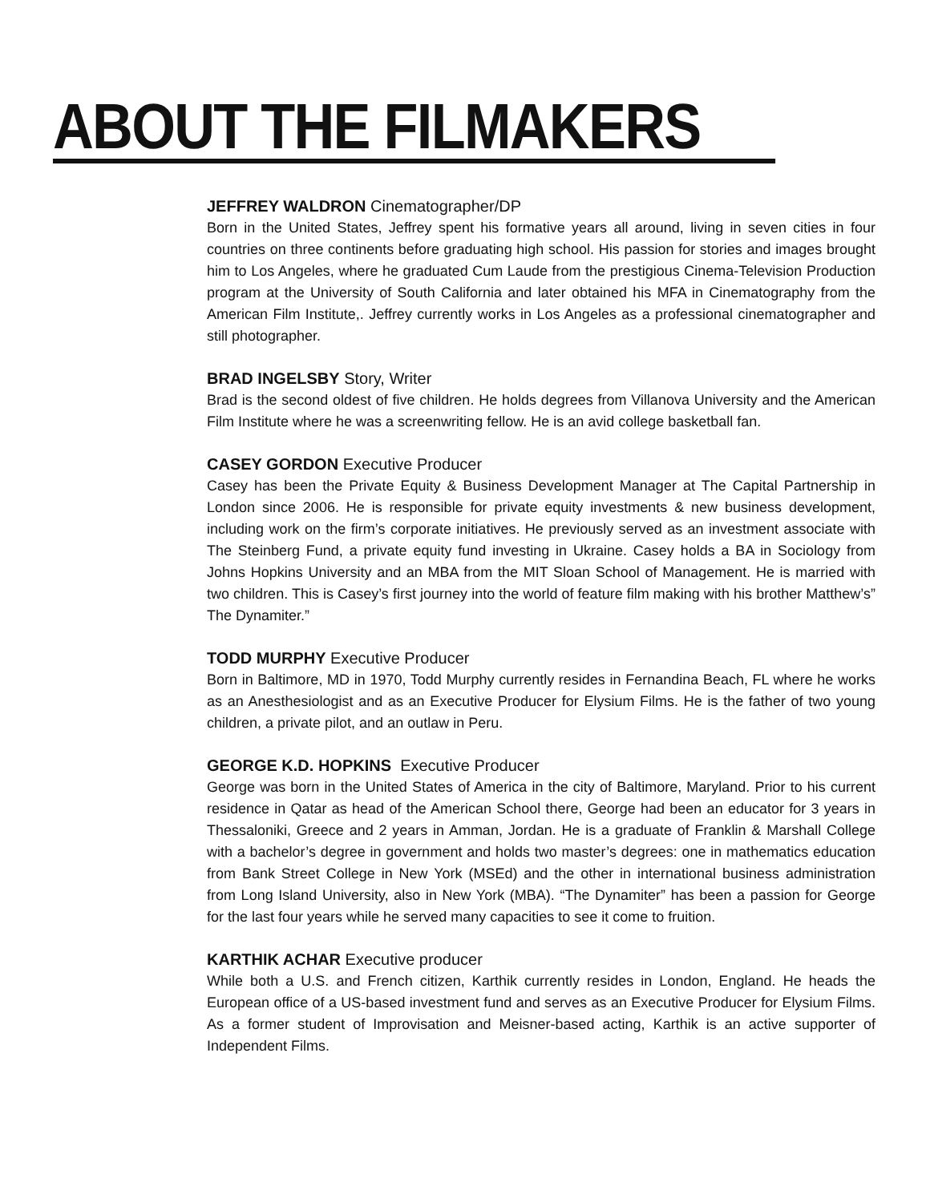ABOUT THE FILMAKERS
JEFFREY WALDRON Cinematographer/DP
Born in the United States, Jeffrey spent his formative years all around, living in seven cities in four countries on three continents before graduating high school. His passion for stories and images brought him to Los Angeles, where he graduated Cum Laude from the prestigious Cinema-Television Production program at the University of South California and later obtained his MFA in Cinematography from the American Film Institute,. Jeffrey currently works in Los Angeles as a professional cinematographer and still photographer.
BRAD INGELSBY Story, Writer
Brad is the second oldest of five children. He holds degrees from Villanova University and the American Film Institute where he was a screenwriting fellow. He is an avid college basketball fan.
CASEY GORDON Executive Producer
Casey has been the Private Equity & Business Development Manager at The Capital Partnership in London since 2006. He is responsible for private equity investments & new business development, including work on the firm’s corporate initiatives. He previously served as an investment associate with The Steinberg Fund, a private equity fund investing in Ukraine. Casey holds a BA in Sociology from Johns Hopkins University and an MBA from the MIT Sloan School of Management. He is married with two children. This is Casey’s first journey into the world of feature film making with his brother Matthew’s” The Dynamiter.”
TODD MURPHY Executive Producer
Born in Baltimore, MD in 1970, Todd Murphy currently resides in Fernandina Beach, FL where he works as an Anesthesiologist and as an Executive Producer for Elysium Films. He is the father of two young children, a private pilot, and an outlaw in Peru.
GEORGE K.D. HOPKINS Executive Producer
George was born in the United States of America in the city of Baltimore, Maryland. Prior to his current residence in Qatar as head of the American School there, George had been an educator for 3 years in Thessaloniki, Greece and 2 years in Amman, Jordan. He is a graduate of Franklin & Marshall College with a bachelor’s degree in government and holds two master’s degrees: one in mathematics education from Bank Street College in New York (MSEd) and the other in international business administration from Long Island University, also in New York (MBA). “The Dynamiter” has been a passion for George for the last four years while he served many capacities to see it come to fruition.
KARTHIK ACHAR Executive producer
While both a U.S. and French citizen, Karthik currently resides in London, England. He heads the European office of a US-based investment fund and serves as an Executive Producer for Elysium Films. As a former student of Improvisation and Meisner-based acting, Karthik is an active supporter of Independent Films.